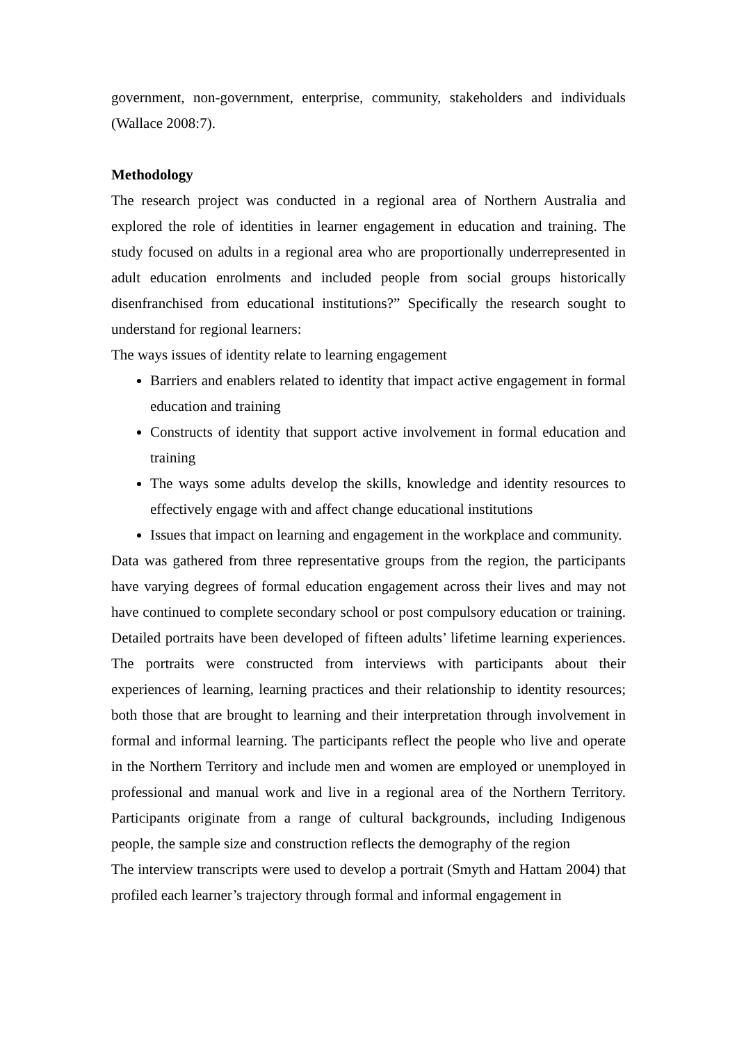government, non-government, enterprise, community, stakeholders and individuals (Wallace 2008:7).
Methodology
The research project was conducted in a regional area of Northern Australia and explored the role of identities in learner engagement in education and training. The study focused on adults in a regional area who are proportionally underrepresented in adult education enrolments and included people from social groups historically disenfranchised from educational institutions?” Specifically the research sought to understand for regional learners:
The ways issues of identity relate to learning engagement
Barriers and enablers related to identity that impact active engagement in formal education and training
Constructs of identity that support active involvement in formal education and training
The ways some adults develop the skills, knowledge and identity resources to effectively engage with and affect change educational institutions
Issues that impact on learning and engagement in the workplace and community.
Data was gathered from three representative groups from the region, the participants have varying degrees of formal education engagement across their lives and may not have continued to complete secondary school or post compulsory education or training. Detailed portraits have been developed of fifteen adults’ lifetime learning experiences. The portraits were constructed from interviews with participants about their experiences of learning, learning practices and their relationship to identity resources; both those that are brought to learning and their interpretation through involvement in formal and informal learning. The participants reflect the people who live and operate in the Northern Territory and include men and women are employed or unemployed in professional and manual work and live in a regional area of the Northern Territory. Participants originate from a range of cultural backgrounds, including Indigenous people, the sample size and construction reflects the demography of the region
The interview transcripts were used to develop a portrait (Smyth and Hattam 2004) that profiled each learner’s trajectory through formal and informal engagement in